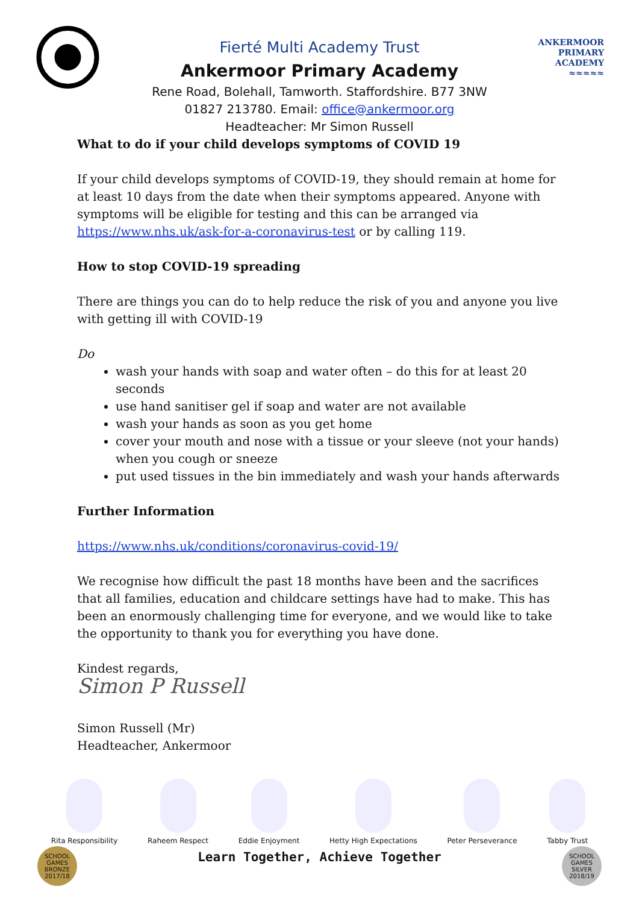ANKERMOOR
PRIMARY
ACADEMY
≈≈≈≈≈
Fierté Multi Academy Trust
Ankermoor Primary Academy
Rene Road, Bolehall, Tamworth. Staffordshire. B77 3NW
01827 213780. Email: office@ankermoor.org
Headteacher: Mr Simon Russell
What to do if your child develops symptoms of COVID 19
If your child develops symptoms of COVID-19, they should remain at home for at least 10 days from the date when their symptoms appeared. Anyone with symptoms will be eligible for testing and this can be arranged via https://www.nhs.uk/ask-for-a-coronavirus-test or by calling 119.
How to stop COVID-19 spreading
There are things you can do to help reduce the risk of you and anyone you live with getting ill with COVID-19
Do
wash your hands with soap and water often – do this for at least 20 seconds
use hand sanitiser gel if soap and water are not available
wash your hands as soon as you get home
cover your mouth and nose with a tissue or your sleeve (not your hands) when you cough or sneeze
put used tissues in the bin immediately and wash your hands afterwards
Further Information
https://www.nhs.uk/conditions/coronavirus-covid-19/
We recognise how difficult the past 18 months have been and the sacrifices that all families, education and childcare settings have had to make. This has been an enormously challenging time for everyone, and we would like to take the opportunity to thank you for everything you have done.
Kindest regards,
Simon P Russell
Simon Russell (Mr)
Headteacher, Ankermoor
Rita Responsibility Raheem Respect Eddie Enjoyment Hetty High Expectations Peter Perseverance Tabby Trust
Learn Together, Achieve Together
SCHOOL GAMES BRONZE 2017/18
SCHOOL GAMES SILVER 2018/19